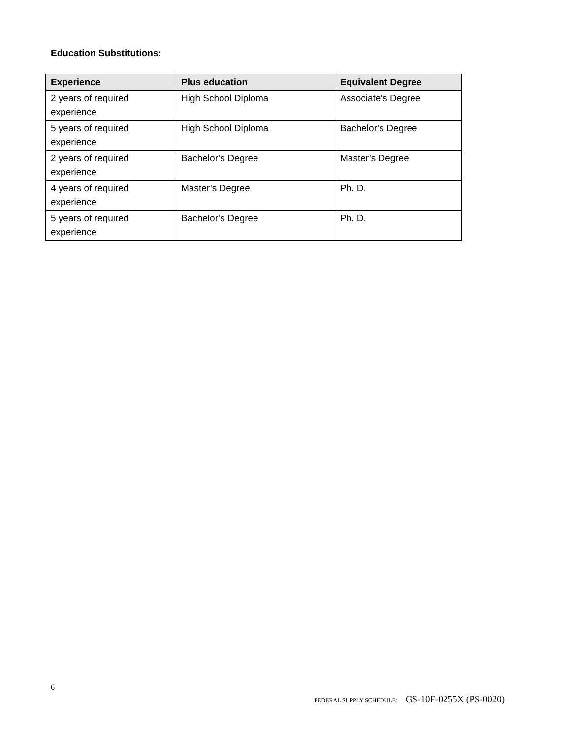Education Substitutions:
| Experience | Plus education | Equivalent Degree |
| --- | --- | --- |
| 2 years of required experience | High School Diploma | Associate’s Degree |
| 5 years of required experience | High School Diploma | Bachelor’s Degree |
| 2 years of required experience | Bachelor’s Degree | Master’s Degree |
| 4 years of required experience | Master’s Degree | Ph. D. |
| 5 years of required experience | Bachelor’s Degree | Ph. D. |
6
FEDERAL SUPPLY SCHEDULE: GS-10F-0255X (PS-0020)